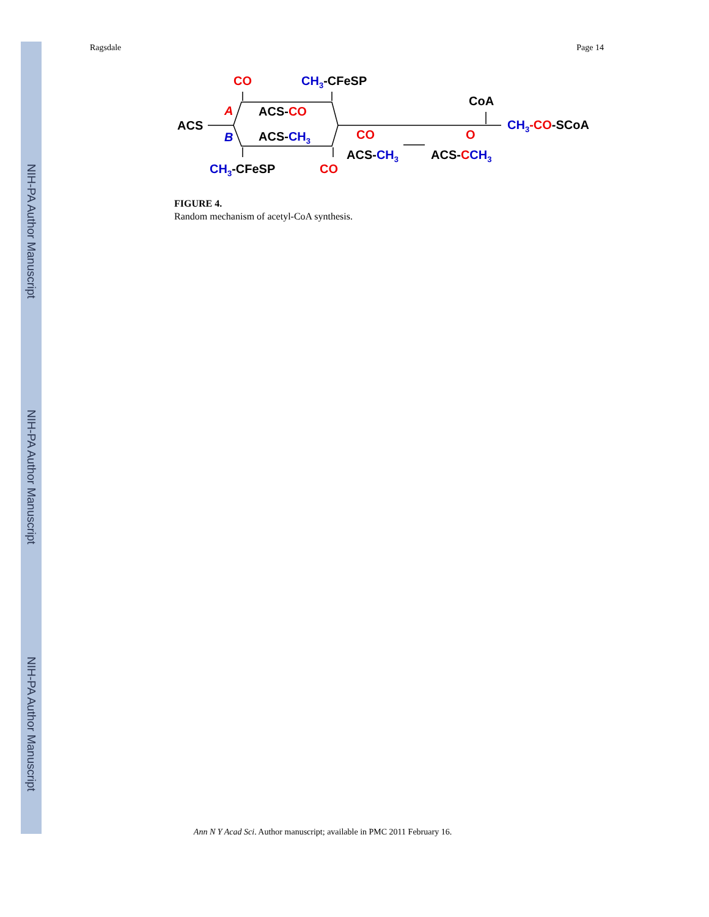NIH-PA Author Manuscript
NIH-PA Author Manuscript
NIH-PA Author Manuscript
Ragsdale Page 14
CO
CH3-CFeSP
CoA
ACS
A
ACS-CO
CH3-CO-SCoA
B
ACS-CH3
CO
O
ACS-CH3
ACS-CCH3
CH3-CFeSP
CO
FIGURE 4.
Random mechanism of acetyl-CoA synthesis.
Ann N Y Acad Sci. Author manuscript; available in PMC 2011 February 16.